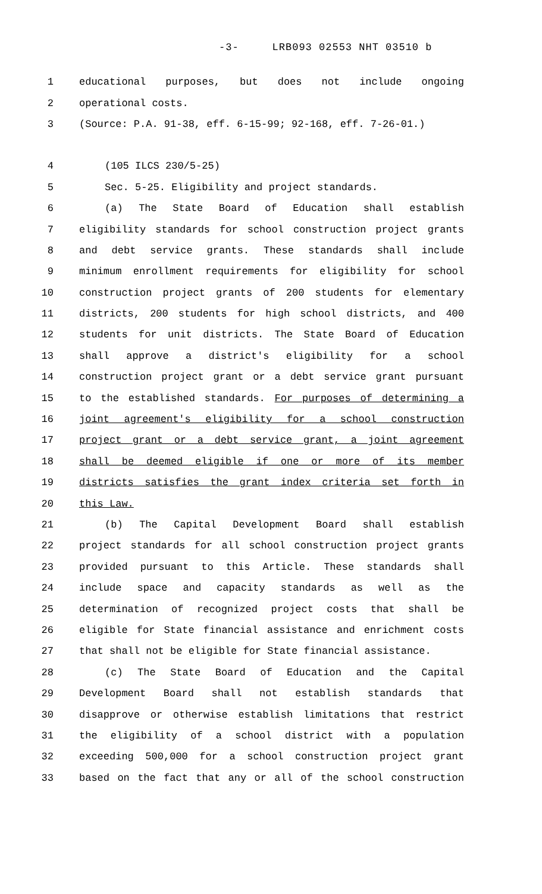-3- LRB093 02553 NHT 03510 b
1 educational purposes, but does not include ongoing
2 operational costs.
3 (Source: P.A. 91-38, eff. 6-15-99; 92-168, eff. 7-26-01.)
4 (105 ILCS 230/5-25)
5 Sec. 5-25. Eligibility and project standards.
6 (a) The State Board of Education shall establish
7 eligibility standards for school construction project grants
8 and debt service grants. These standards shall include
9 minimum enrollment requirements for eligibility for school
10 construction project grants of 200 students for elementary
11 districts, 200 students for high school districts, and 400
12 students for unit districts. The State Board of Education
13 shall approve a district's eligibility for a school
14 construction project grant or a debt service grant pursuant
15 to the established standards. For purposes of determining a
16 joint agreement's eligibility for a school construction
17 project grant or a debt service grant, a joint agreement
18 shall be deemed eligible if one or more of its member
19 districts satisfies the grant index criteria set forth in
20 this Law.
21 (b) The Capital Development Board shall establish
22 project standards for all school construction project grants
23 provided pursuant to this Article. These standards shall
24 include space and capacity standards as well as the
25 determination of recognized project costs that shall be
26 eligible for State financial assistance and enrichment costs
27 that shall not be eligible for State financial assistance.
28 (c) The State Board of Education and the Capital
29 Development Board shall not establish standards that
30 disapprove or otherwise establish limitations that restrict
31 the eligibility of a school district with a population
32 exceeding 500,000 for a school construction project grant
33 based on the fact that any or all of the school construction